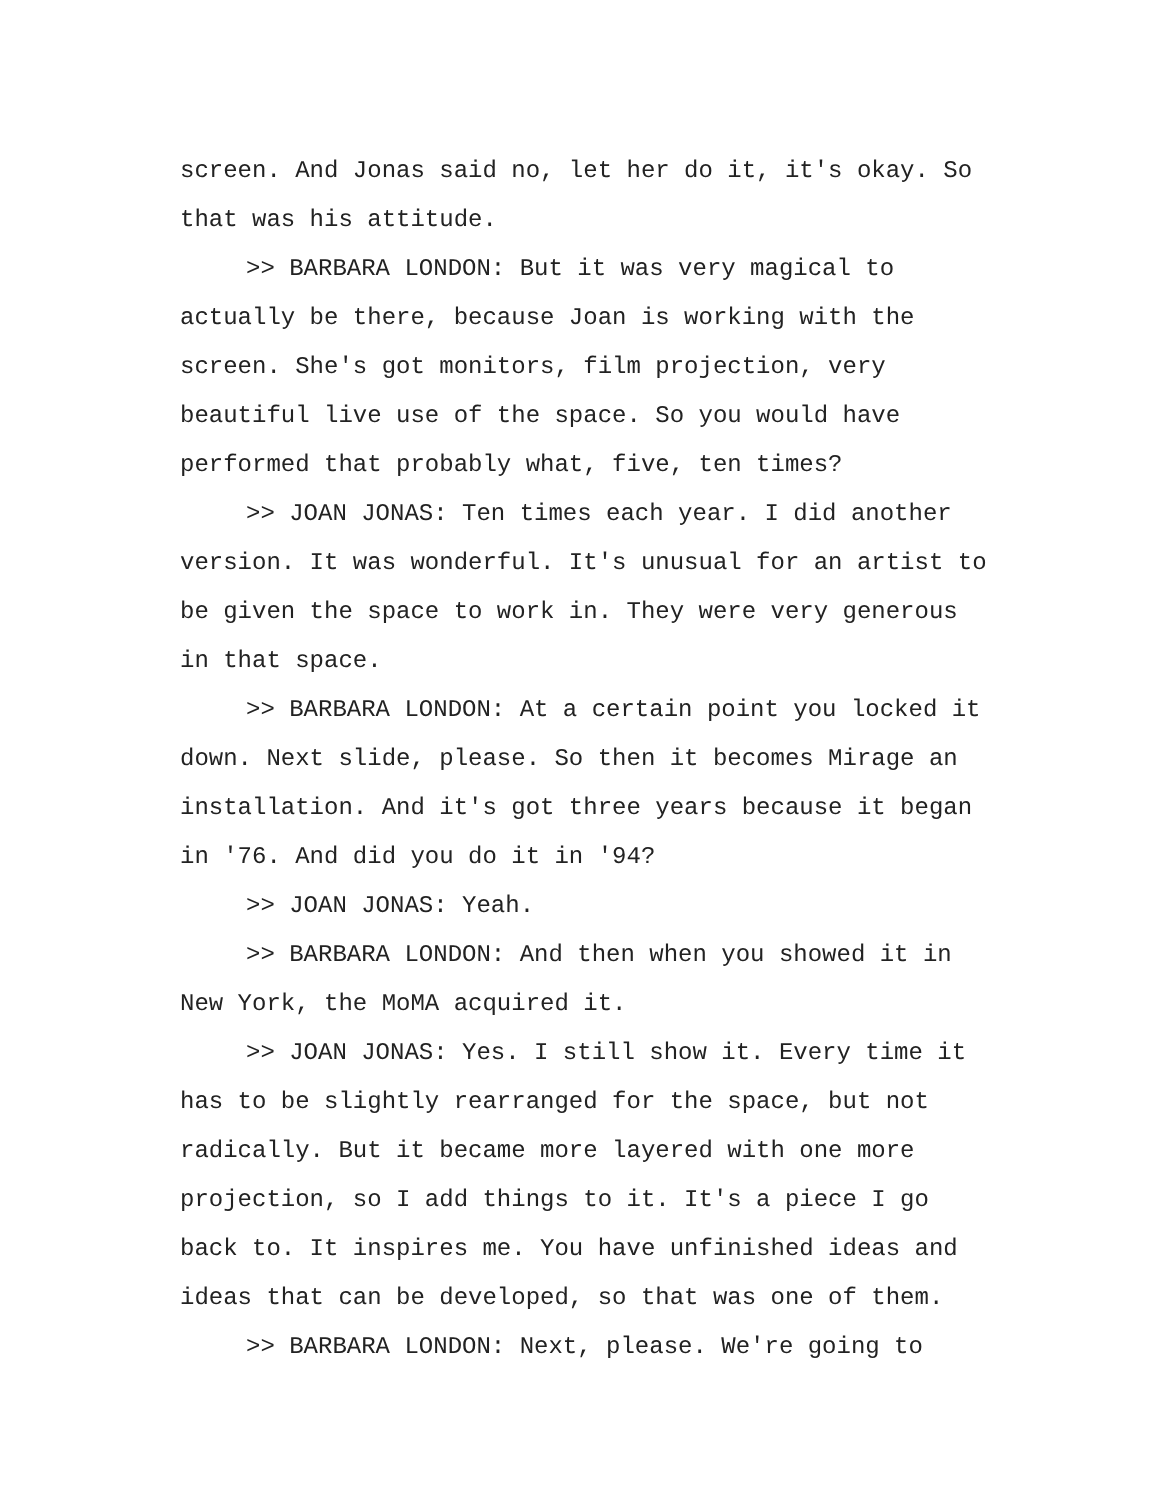screen. And Jonas said no, let her do it, it's okay. So that was his attitude.
>> BARBARA LONDON: But it was very magical to actually be there, because Joan is working with the screen. She's got monitors, film projection, very beautiful live use of the space. So you would have performed that probably what, five, ten times?
>> JOAN JONAS: Ten times each year. I did another version. It was wonderful. It's unusual for an artist to be given the space to work in. They were very generous in that space.
>> BARBARA LONDON: At a certain point you locked it down. Next slide, please. So then it becomes Mirage an installation. And it's got three years because it began in '76. And did you do it in '94?
>> JOAN JONAS: Yeah.
>> BARBARA LONDON: And then when you showed it in New York, the MoMA acquired it.
>> JOAN JONAS: Yes. I still show it. Every time it has to be slightly rearranged for the space, but not radically. But it became more layered with one more projection, so I add things to it. It's a piece I go back to. It inspires me. You have unfinished ideas and ideas that can be developed, so that was one of them.
>> BARBARA LONDON: Next, please. We're going to